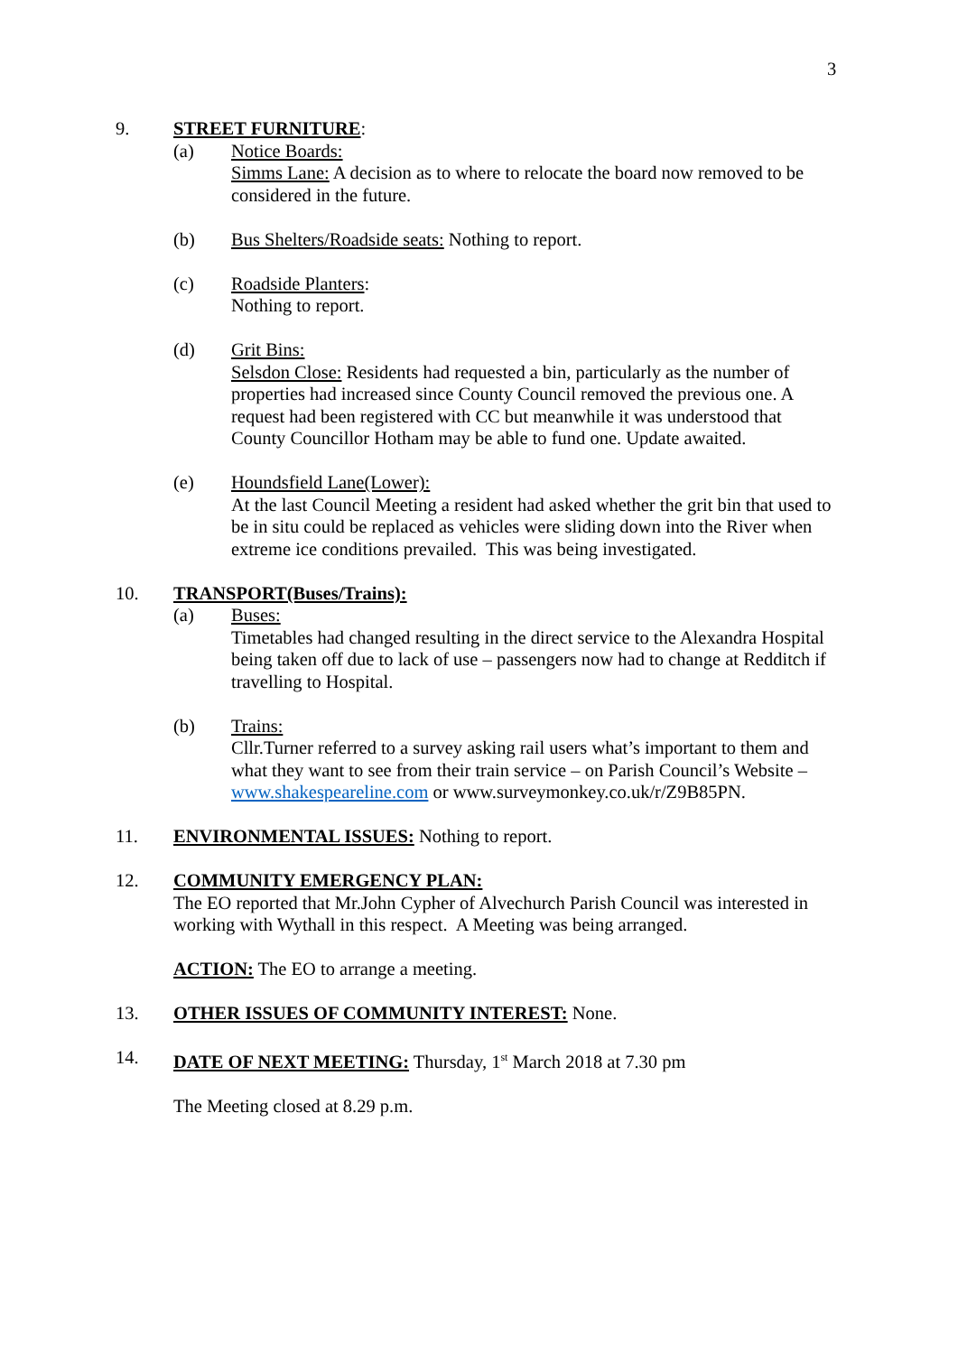3
9. STREET FURNITURE:
(a) Notice Boards:
Simms Lane: A decision as to where to relocate the board now removed to be considered in the future.
(b) Bus Shelters/Roadside seats: Nothing to report.
(c) Roadside Planters:
Nothing to report.
(d) Grit Bins:
Selsdon Close: Residents had requested a bin, particularly as the number of properties had increased since County Council removed the previous one. A request had been registered with CC but meanwhile it was understood that County Councillor Hotham may be able to fund one. Update awaited.
(e) Houndsfield Lane(Lower):
At the last Council Meeting a resident had asked whether the grit bin that used to be in situ could be replaced as vehicles were sliding down into the River when extreme ice conditions prevailed. This was being investigated.
10. TRANSPORT(Buses/Trains):
(a) Buses:
Timetables had changed resulting in the direct service to the Alexandra Hospital being taken off due to lack of use – passengers now had to change at Redditch if travelling to Hospital.
(b) Trains:
Cllr.Turner referred to a survey asking rail users what’s important to them and what they want to see from their train service – on Parish Council’s Website – www.shakespeareline.com or www.surveymonkey.co.uk/r/Z9B85PN.
11. ENVIRONMENTAL ISSUES: Nothing to report.
12. COMMUNITY EMERGENCY PLAN:
The EO reported that Mr.John Cypher of Alvechurch Parish Council was interested in working with Wythall in this respect. A Meeting was being arranged.
ACTION: The EO to arrange a meeting.
13. OTHER ISSUES OF COMMUNITY INTEREST: None.
14. DATE OF NEXT MEETING: Thursday, 1<sup>st</sup> March 2018 at 7.30 pm
The Meeting closed at 8.29 p.m.